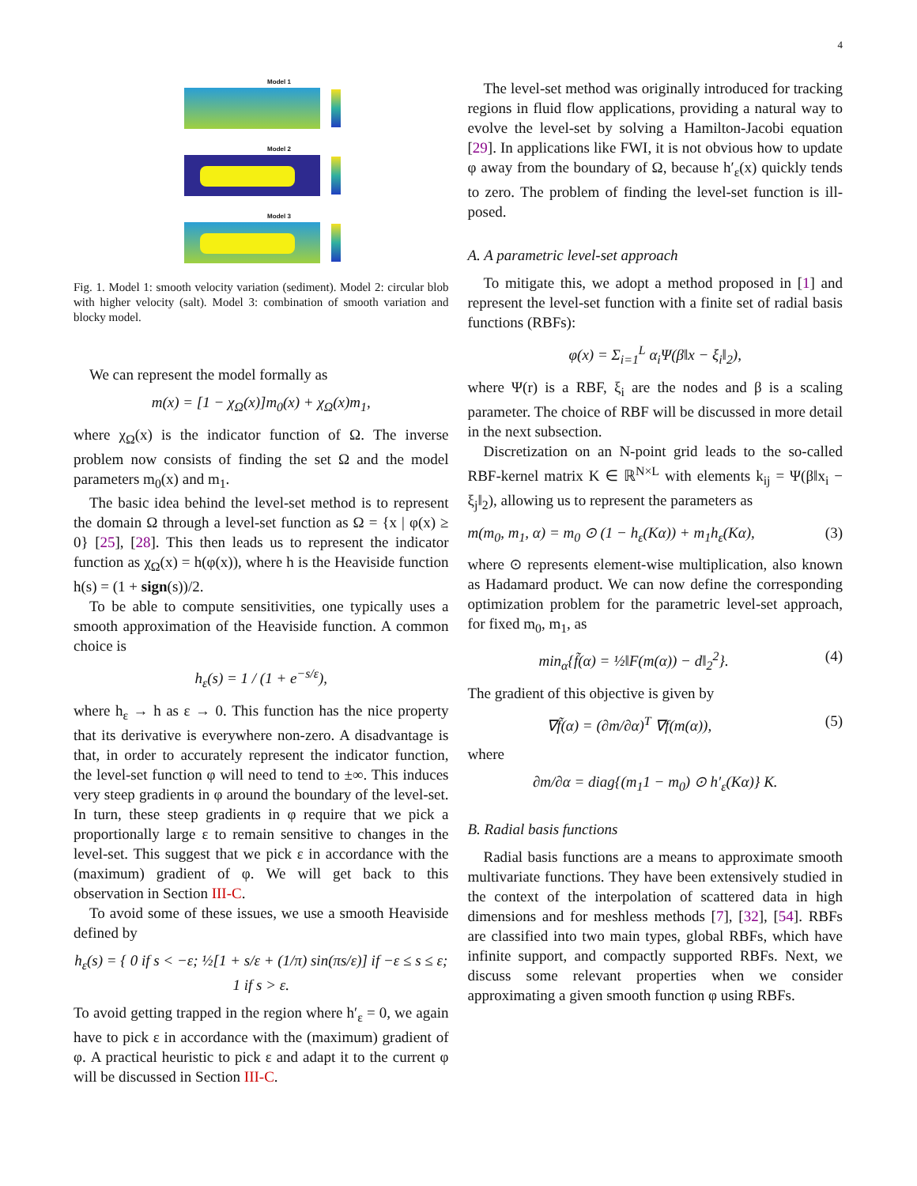4
Model 1
Model 2
Model 3
Fig. 1. Model 1: smooth velocity variation (sediment). Model 2: circular blob with higher velocity (salt). Model 3: combination of smooth variation and blocky model.
We can represent the model formally as
m(x) = [1 − χ<sub>Ω</sub>(x)]m<sub>0</sub>(x) + χ<sub>Ω</sub>(x)m<sub>1</sub>,
where χ<sub>Ω</sub>(x) is the indicator function of Ω. The inverse problem now consists of finding the set Ω and the model parameters m<sub>0</sub>(x) and m<sub>1</sub>.
The basic idea behind the level-set method is to represent the domain Ω through a level-set function as Ω = {x | φ(x) ≥ 0} [25], [28]. This then leads us to represent the indicator function as χ<sub>Ω</sub>(x) = h(φ(x)), where h is the Heaviside function h(s) = (1 + sign(s))/2.
To be able to compute sensitivities, one typically uses a smooth approximation of the Heaviside function. A common choice is
h<sub>ε</sub>(s) = 1 / (1 + e<sup>−s/ε</sup>),
where h<sub>ε</sub> → h as ε → 0. This function has the nice property that its derivative is everywhere non-zero. A disadvantage is that, in order to accurately represent the indicator function, the level-set function φ will need to tend to ±∞. This induces very steep gradients in φ around the boundary of the level-set. In turn, these steep gradients in φ require that we pick a proportionally large ε to remain sensitive to changes in the level-set. This suggest that we pick ε in accordance with the (maximum) gradient of φ. We will get back to this observation in Section III-C.
To avoid some of these issues, we use a smooth Heaviside defined by
h<sub>ε</sub>(s) = { 0 if s < −ε; ½[1 + s/ε + (1/π) sin(πs/ε)] if −ε ≤ s ≤ ε; 1 if s > ε.
To avoid getting trapped in the region where h′<sub>ε</sub> = 0, we again have to pick ε in accordance with the (maximum) gradient of φ. A practical heuristic to pick ε and adapt it to the current φ will be discussed in Section III-C.
The level-set method was originally introduced for tracking regions in fluid flow applications, providing a natural way to evolve the level-set by solving a Hamilton-Jacobi equation [29]. In applications like FWI, it is not obvious how to update φ away from the boundary of Ω, because h′<sub>ε</sub>(x) quickly tends to zero. The problem of finding the level-set function is ill-posed.
A. A parametric level-set approach
To mitigate this, we adopt a method proposed in [1] and represent the level-set function with a finite set of radial basis functions (RBFs):
φ(x) = Σ<sub>i=1</sub><sup>L</sup> α<sub>i</sub>Ψ(β‖x − ξ<sub>i</sub>‖<sub>2</sub>),
where Ψ(r) is a RBF, ξ<sub>i</sub> are the nodes and β is a scaling parameter. The choice of RBF will be discussed in more detail in the next subsection.
Discretization on an N-point grid leads to the so-called RBF-kernel matrix K ∈ ℝ<sup>N×L</sup> with elements k<sub>ij</sub> = Ψ(β‖x<sub>i</sub> − ξ<sub>j</sub>‖<sub>2</sub>), allowing us to represent the parameters as
m(m<sub>0</sub>, m<sub>1</sub>, α) = m<sub>0</sub> ⊙ (1 − h<sub>ε</sub>(Kα)) + m<sub>1</sub>h<sub>ε</sub>(Kα), (3)
where ⊙ represents element-wise multiplication, also known as Hadamard product. We can now define the corresponding optimization problem for the parametric level-set approach, for fixed m<sub>0</sub>, m<sub>1</sub>, as
min<sub>α</sub>{f̃(α) = ½‖F(m(α)) − d‖<sub>2</sub><sup>2</sup>}. (4)
The gradient of this objective is given by
∇f̃(α) = (∂m/∂α)<sup>T</sup> ∇f(m(α)), (5)
where
∂m/∂α = diag{(m<sub>1</sub>1 − m<sub>0</sub>) ⊙ h′<sub>ε</sub>(Kα)} K.
B. Radial basis functions
Radial basis functions are a means to approximate smooth multivariate functions. They have been extensively studied in the context of the interpolation of scattered data in high dimensions and for meshless methods [7], [32], [54]. RBFs are classified into two main types, global RBFs, which have infinite support, and compactly supported RBFs. Next, we discuss some relevant properties when we consider approximating a given smooth function φ using RBFs.